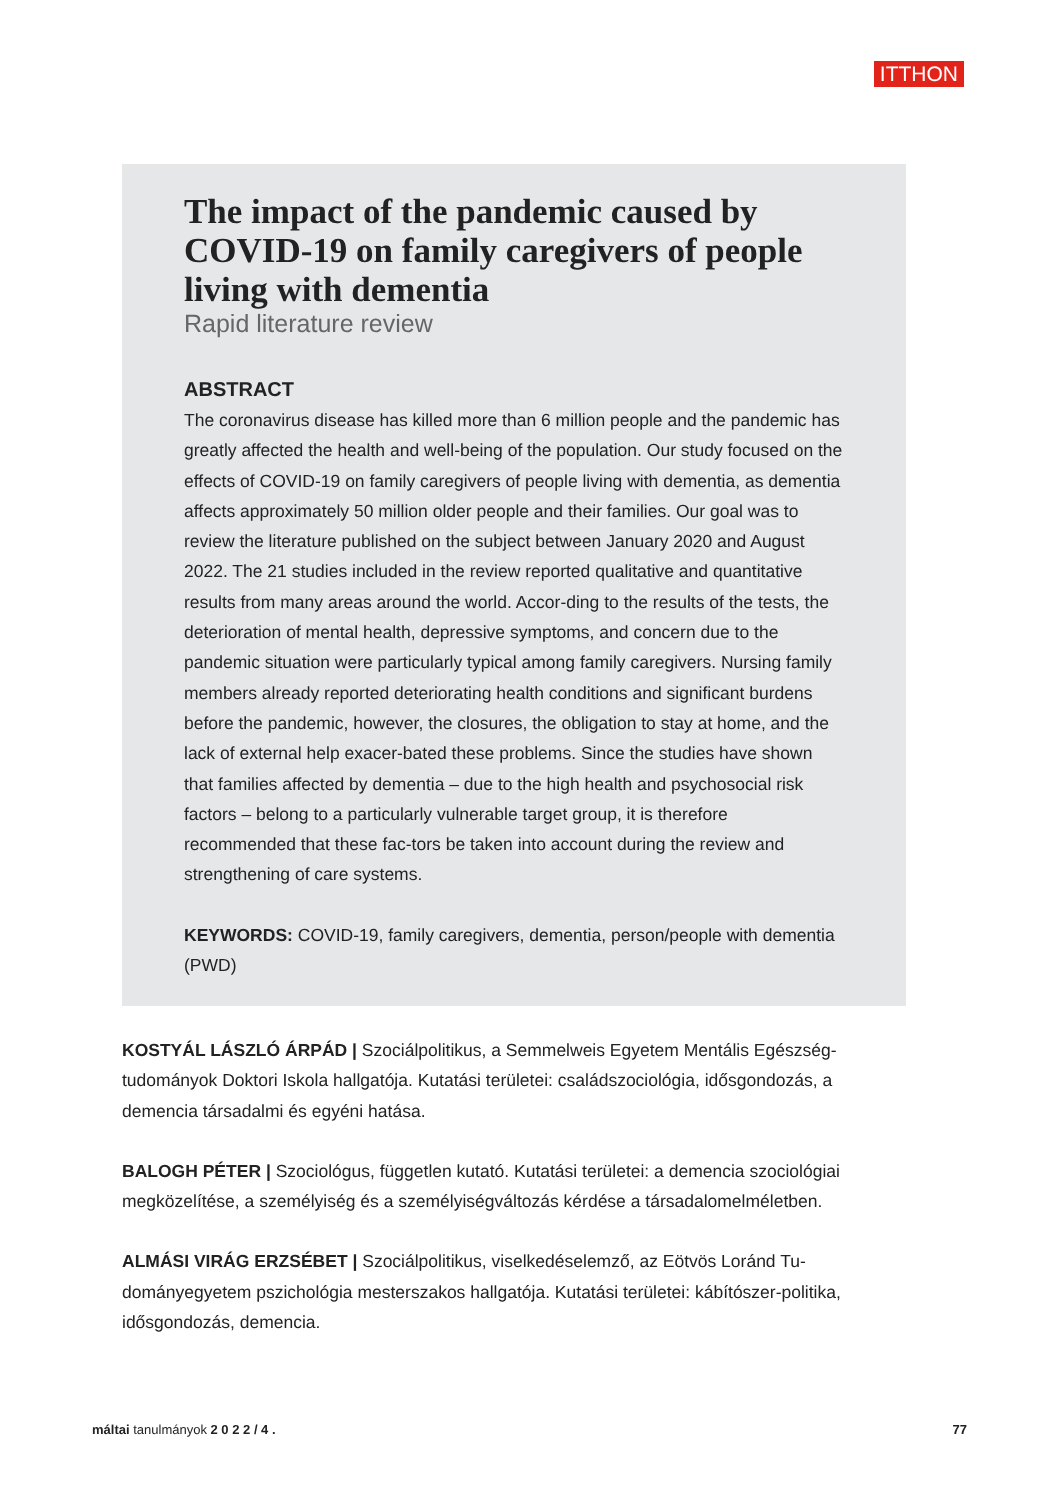ITTHON
The impact of the pandemic caused by COVID-19 on family caregivers of people living with dementia
Rapid literature review
ABSTRACT
The coronavirus disease has killed more than 6 million people and the pandemic has greatly affected the health and well-being of the population. Our study focused on the effects of COVID-19 on family caregivers of people living with dementia, as dementia affects approximately 50 million older people and their families. Our goal was to review the literature published on the subject between January 2020 and August 2022. The 21 studies included in the review reported qualitative and quantitative results from many areas around the world. Accor-ding to the results of the tests, the deterioration of mental health, depressive symptoms, and concern due to the pandemic situation were particularly typical among family caregivers. Nursing family members already reported deteriorating health conditions and significant burdens before the pandemic, however, the closures, the obligation to stay at home, and the lack of external help exacer-bated these problems. Since the studies have shown that families affected by dementia – due to the high health and psychosocial risk factors – belong to a particularly vulnerable target group, it is therefore recommended that these fac-tors be taken into account during the review and strengthening of care systems.
KEYWORDS: COVID-19, family caregivers, dementia, person/people with dementia (PWD)
KOSTYÁL LÁSZLÓ ÁRPÁD | Szociálpolitikus, a Semmelweis Egyetem Mentális Egészség-tudományok Doktori Iskola hallgatója. Kutatási területei: családszociológia, idősgondozás, a demencia társadalmi és egyéni hatása.
BALOGH PÉTER | Szociológus, független kutató. Kutatási területei: a demencia szociológiai megközelítése, a személyiség és a személyiségváltozás kérdése a társadalomelméletben.
ALMÁSI VIRÁG ERZSÉBET | Szociálpolitikus, viselkedéselemző, az Eötvös Loránd Tu-dományegyetem pszichológia mesterszakos hallgatója. Kutatási területei: kábítószer-politika, idősgondozás, demencia.
máltai tanulmányok 2 0 2 2 / 4 . 77